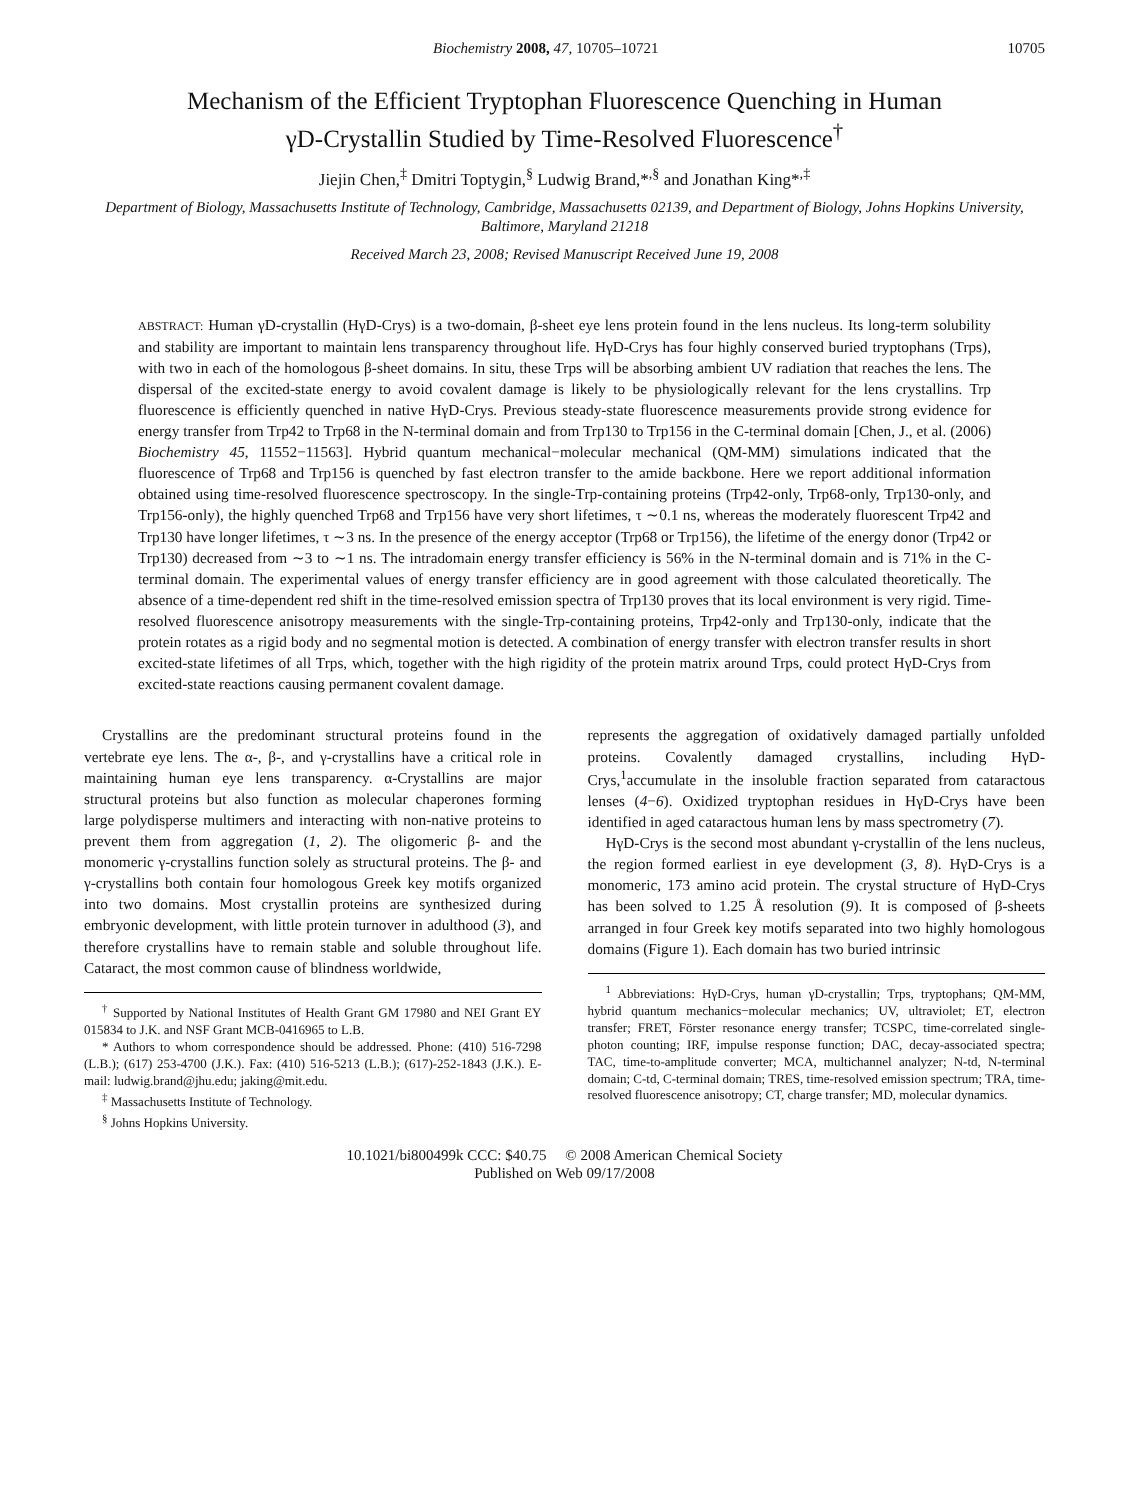Biochemistry 2008, 47, 10705–10721 10705
Mechanism of the Efficient Tryptophan Fluorescence Quenching in Human
γD-Crystallin Studied by Time-Resolved Fluorescence<sup>†</sup>
Jiejin Chen,<sup>‡</sup> Dmitri Toptygin,<sup>§</sup> Ludwig Brand,*<sup>,§</sup> and Jonathan King*<sup>,‡</sup>
Department of Biology, Massachusetts Institute of Technology, Cambridge, Massachusetts 02139, and Department of Biology, Johns Hopkins University, Baltimore, Maryland 21218
Received March 23, 2008; Revised Manuscript Received June 19, 2008
ABSTRACT: Human γD-crystallin (HγD-Crys) is a two-domain, β-sheet eye lens protein found in the lens nucleus. Its long-term solubility and stability are important to maintain lens transparency throughout life. HγD-Crys has four highly conserved buried tryptophans (Trps), with two in each of the homologous β-sheet domains. In situ, these Trps will be absorbing ambient UV radiation that reaches the lens. The dispersal of the excited-state energy to avoid covalent damage is likely to be physiologically relevant for the lens crystallins. Trp fluorescence is efficiently quenched in native HγD-Crys. Previous steady-state fluorescence measurements provide strong evidence for energy transfer from Trp42 to Trp68 in the N-terminal domain and from Trp130 to Trp156 in the C-terminal domain [Chen, J., et al. (2006) Biochemistry 45, 11552−11563]. Hybrid quantum mechanical−molecular mechanical (QM-MM) simulations indicated that the fluorescence of Trp68 and Trp156 is quenched by fast electron transfer to the amide backbone. Here we report additional information obtained using time-resolved fluorescence spectroscopy. In the single-Trp-containing proteins (Trp42-only, Trp68-only, Trp130-only, and Trp156-only), the highly quenched Trp68 and Trp156 have very short lifetimes, τ ∼0.1 ns, whereas the moderately fluorescent Trp42 and Trp130 have longer lifetimes, τ ∼3 ns. In the presence of the energy acceptor (Trp68 or Trp156), the lifetime of the energy donor (Trp42 or Trp130) decreased from ∼3 to ∼1 ns. The intradomain energy transfer efficiency is 56% in the N-terminal domain and is 71% in the C-terminal domain. The experimental values of energy transfer efficiency are in good agreement with those calculated theoretically. The absence of a time-dependent red shift in the time-resolved emission spectra of Trp130 proves that its local environment is very rigid. Time-resolved fluorescence anisotropy measurements with the single-Trp-containing proteins, Trp42-only and Trp130-only, indicate that the protein rotates as a rigid body and no segmental motion is detected. A combination of energy transfer with electron transfer results in short excited-state lifetimes of all Trps, which, together with the high rigidity of the protein matrix around Trps, could protect HγD-Crys from excited-state reactions causing permanent covalent damage.
Crystallins are the predominant structural proteins found in the vertebrate eye lens. The α-, β-, and γ-crystallins have a critical role in maintaining human eye lens transparency. α-Crystallins are major structural proteins but also function as molecular chaperones forming large polydisperse multimers and interacting with non-native proteins to prevent them from aggregation (1, 2). The oligomeric β- and the monomeric γ-crystallins function solely as structural proteins. The β- and γ-crystallins both contain four homologous Greek key motifs organized into two domains. Most crystallin proteins are synthesized during embryonic development, with little protein turnover in adulthood (3), and therefore crystallins have to remain stable and soluble throughout life. Cataract, the most common cause of blindness worldwide,
<sup>†</sup> Supported by National Institutes of Health Grant GM 17980 and NEI Grant EY 015834 to J.K. and NSF Grant MCB-0416965 to L.B.
* Authors to whom correspondence should be addressed. Phone: (410) 516-7298 (L.B.); (617) 253-4700 (J.K.). Fax: (410) 516-5213 (L.B.); (617)-252-1843 (J.K.). E-mail: ludwig.brand@jhu.edu; jaking@mit.edu.
<sup>‡</sup> Massachusetts Institute of Technology.
<sup>§</sup> Johns Hopkins University.
represents the aggregation of oxidatively damaged partially unfolded proteins. Covalently damaged crystallins, including HγD-Crys,<sup>1</sup>accumulate in the insoluble fraction separated from cataractous lenses (4−6). Oxidized tryptophan residues in HγD-Crys have been identified in aged cataractous human lens by mass spectrometry (7).
HγD-Crys is the second most abundant γ-crystallin of the lens nucleus, the region formed earliest in eye development (3, 8). HγD-Crys is a monomeric, 173 amino acid protein. The crystal structure of HγD-Crys has been solved to 1.25 Å resolution (9). It is composed of β-sheets arranged in four Greek key motifs separated into two highly homologous domains (Figure 1). Each domain has two buried intrinsic
<sup>1</sup> Abbreviations: HγD-Crys, human γD-crystallin; Trps, tryptophans; QM-MM, hybrid quantum mechanics−molecular mechanics; UV, ultraviolet; ET, electron transfer; FRET, Förster resonance energy transfer; TCSPC, time-correlated single-photon counting; IRF, impulse response function; DAC, decay-associated spectra; TAC, time-to-amplitude converter; MCA, multichannel analyzer; N-td, N-terminal domain; C-td, C-terminal domain; TRES, time-resolved emission spectrum; TRA, time-resolved fluorescence anisotropy; CT, charge transfer; MD, molecular dynamics.
10.1021/bi800499k CCC: $40.75 © 2008 American Chemical Society
Published on Web 09/17/2008